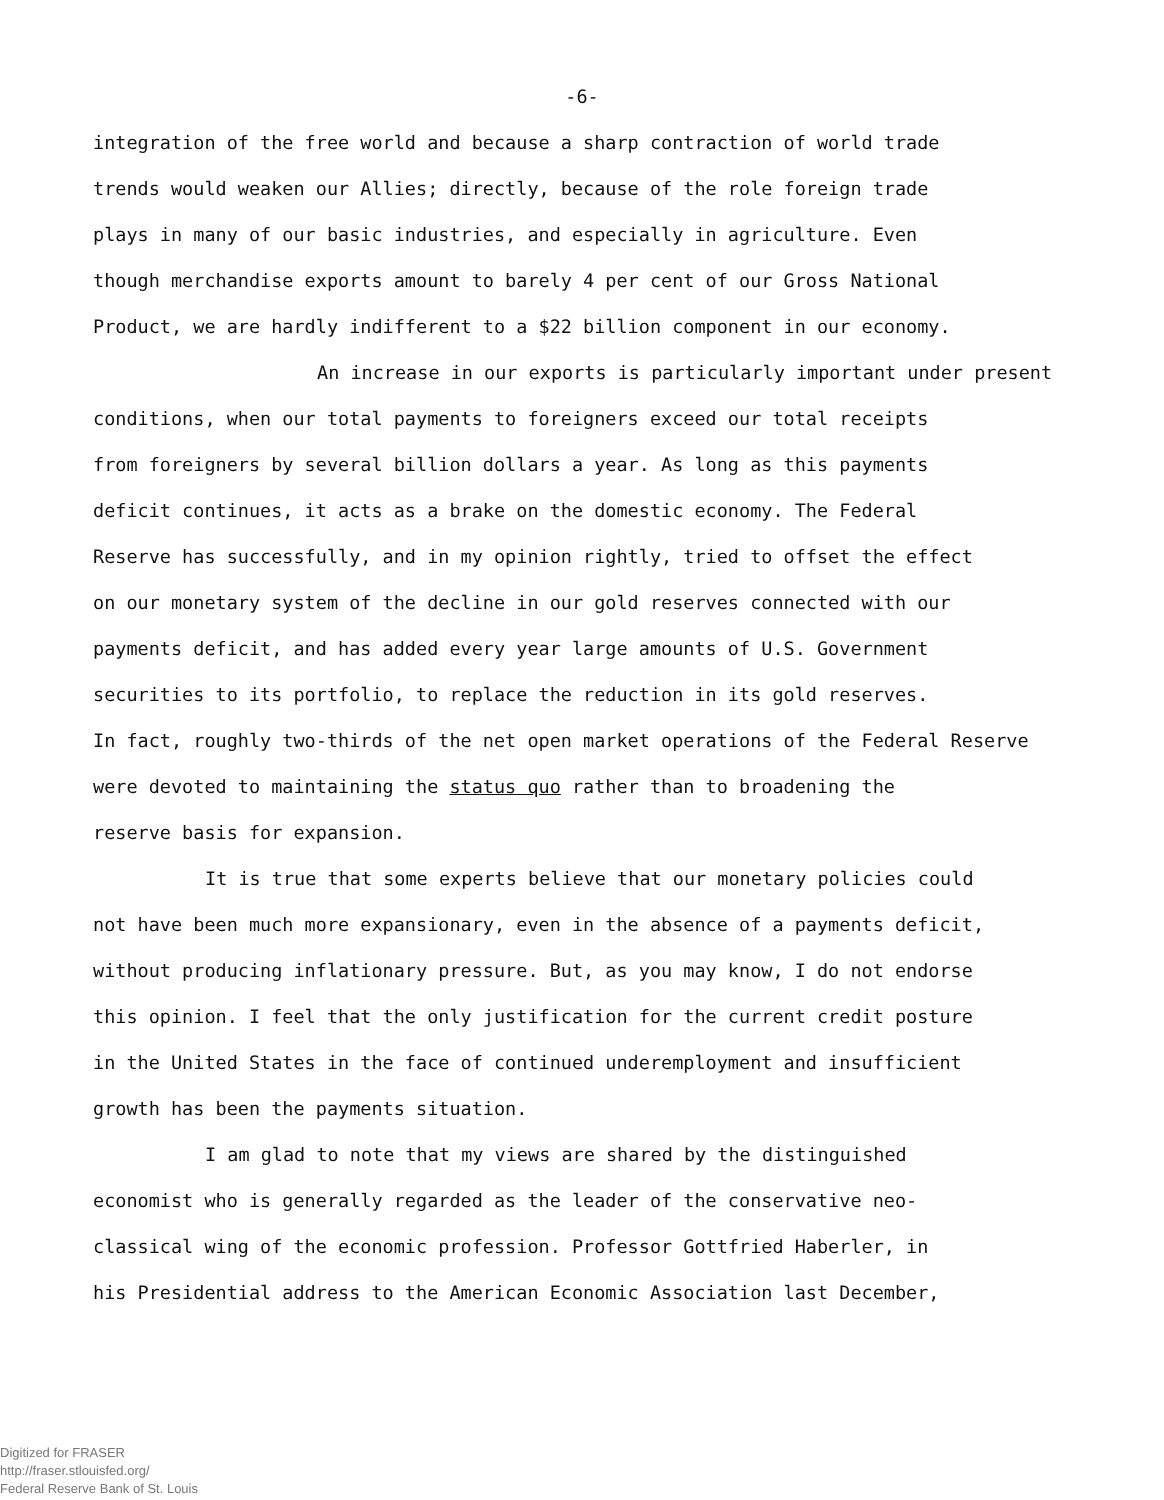-6-
integration of the free world and because a sharp contraction of world trade
trends would weaken our Allies; directly, because of the role foreign trade
plays in many of our basic industries, and especially in agriculture. Even
though merchandise exports amount to barely 4 per cent of our Gross National
Product, we are hardly indifferent to a $22 billion component in our economy.
An increase in our exports is particularly important under present
conditions, when our total payments to foreigners exceed our total receipts
from foreigners by several billion dollars a year. As long as this payments
deficit continues, it acts as a brake on the domestic economy. The Federal
Reserve has successfully, and in my opinion rightly, tried to offset the effect
on our monetary system of the decline in our gold reserves connected with our
payments deficit, and has added every year large amounts of U.S. Government
securities to its portfolio, to replace the reduction in its gold reserves.
In fact, roughly two-thirds of the net open market operations of the Federal Reserve
were devoted to maintaining the status quo rather than to broadening the
reserve basis for expansion.
It is true that some experts believe that our monetary policies could
not have been much more expansionary, even in the absence of a payments deficit,
without producing inflationary pressure. But, as you may know, I do not endorse
this opinion. I feel that the only justification for the current credit posture
in the United States in the face of continued underemployment and insufficient
growth has been the payments situation.
I am glad to note that my views are shared by the distinguished
economist who is generally regarded as the leader of the conservative neo-
classical wing of the economic profession. Professor Gottfried Haberler, in
his Presidential address to the American Economic Association last December,
Digitized for FRASER
http://fraser.stlouisfed.org/
Federal Reserve Bank of St. Louis